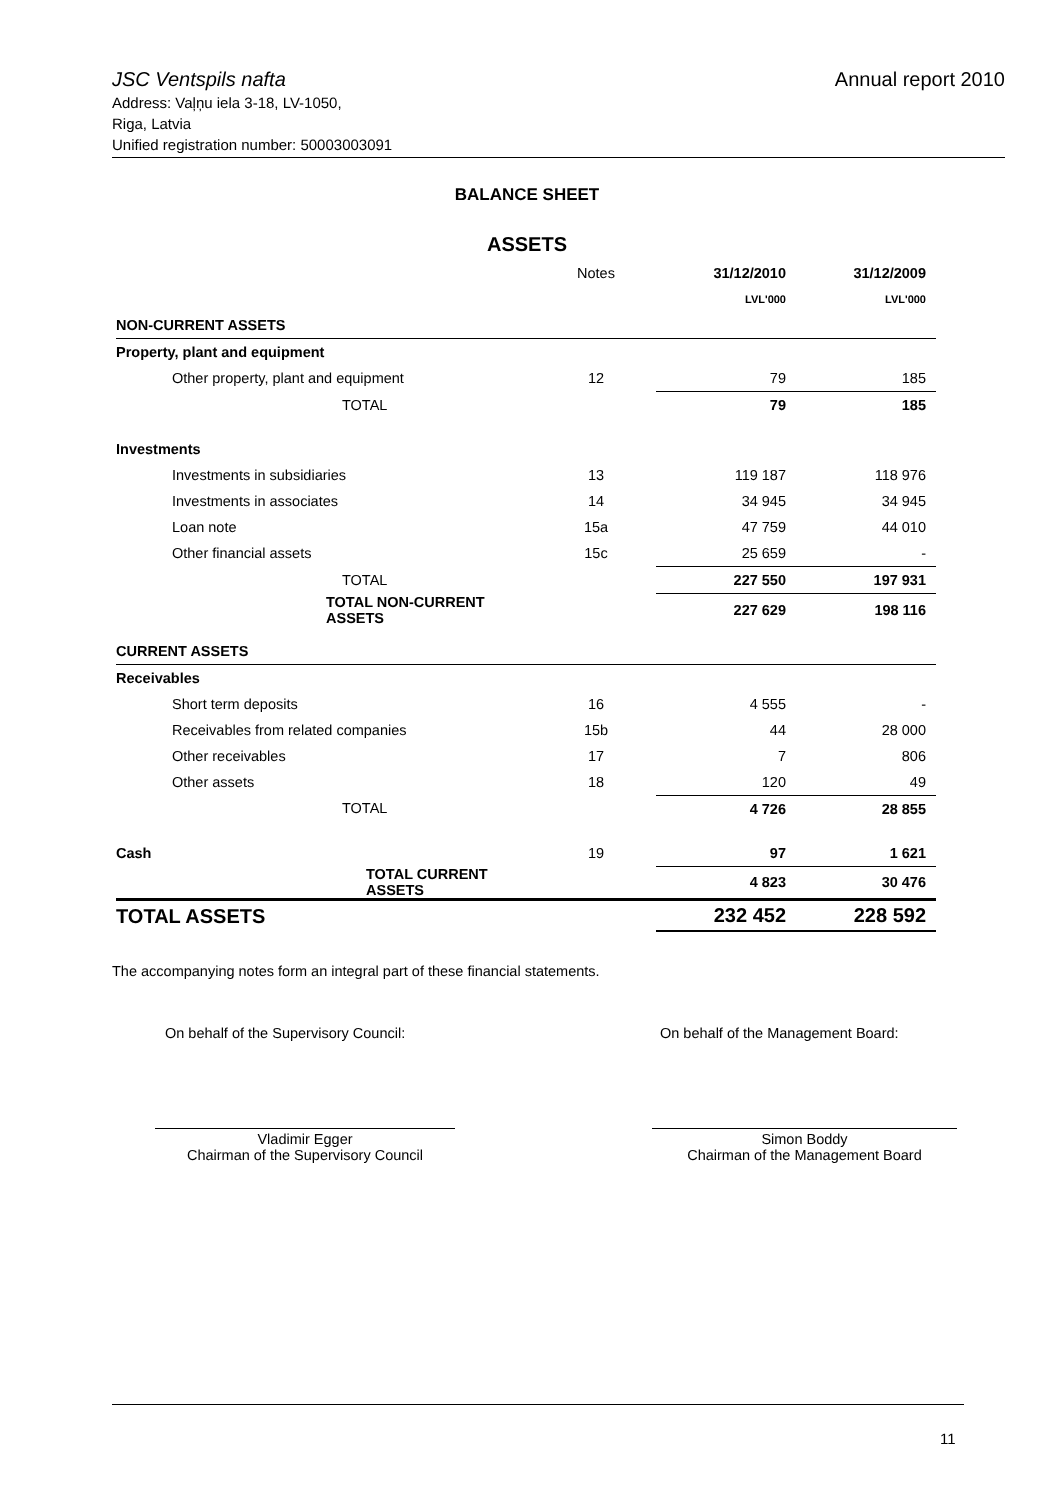JSC Ventspils nafta Annual report 2010
Address: Vaļņu iela 3-18, LV-1050,
Riga, Latvia
Unified registration number: 50003003091
BALANCE SHEET
ASSETS
| | Notes | 31/12/2010 | 31/12/2009 |
| | | LVL'000 | LVL'000 |
| NON-CURRENT ASSETS | | | |
| Property, plant and equipment | | | |
| Other property, plant and equipment | 12 | 79 | 185 |
| TOTAL | | 79 | 185 |
| Investments | | | |
| Investments in subsidiaries | 13 | 119 187 | 118 976 |
| Investments in associates | 14 | 34 945 | 34 945 |
| Loan note | 15a | 47 759 | 44 010 |
| Other financial assets | 15c | 25 659 | - |
| TOTAL | | 227 550 | 197 931 |
| TOTAL NON-CURRENT ASSETS | | 227 629 | 198 116 |
| CURRENT ASSETS | | | |
| Receivables | | | |
| Short term deposits | 16 | 4 555 | - |
| Receivables from related companies | 15b | 44 | 28 000 |
| Other receivables | 17 | 7 | 806 |
| Other assets | 18 | 120 | 49 |
| TOTAL | | 4 726 | 28 855 |
| Cash | 19 | 97 | 1 621 |
| TOTAL CURRENT ASSETS | | 4 823 | 30 476 |
| TOTAL ASSETS | | 232 452 | 228 592 |
The accompanying notes form an integral part of these financial statements.
On behalf of the Supervisory Council:
On behalf of the Management Board:
Vladimir Egger
Chairman of the Supervisory Council
Simon Boddy
Chairman of the Management Board
11